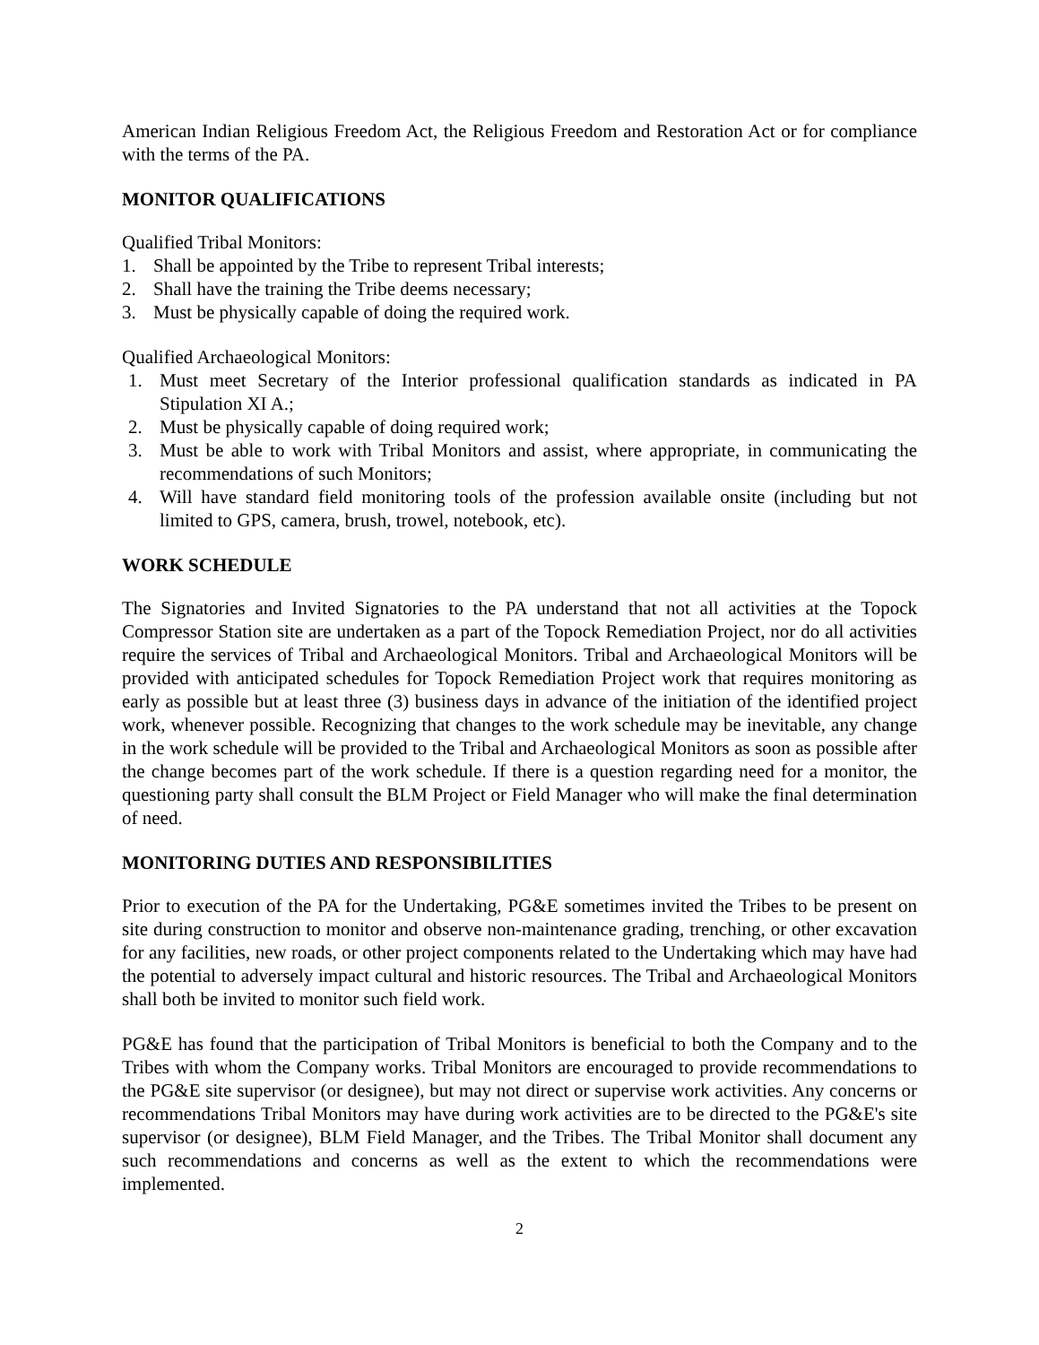American Indian Religious Freedom Act, the Religious Freedom and Restoration Act or for compliance with the terms of the PA.
MONITOR QUALIFICATIONS
Qualified Tribal Monitors:
1. Shall be appointed by the Tribe to represent Tribal interests;
2. Shall have the training the Tribe deems necessary;
3. Must be physically capable of doing the required work.
Qualified Archaeological Monitors:
1. Must meet Secretary of the Interior professional qualification standards as indicated in PA Stipulation XI A.;
2. Must be physically capable of doing required work;
3. Must be able to work with Tribal Monitors and assist, where appropriate, in communicating the recommendations of such Monitors;
4. Will have standard field monitoring tools of the profession available onsite (including but not limited to GPS, camera, brush, trowel, notebook, etc).
WORK SCHEDULE
The Signatories and Invited Signatories to the PA understand that not all activities at the Topock Compressor Station site are undertaken as a part of the Topock Remediation Project, nor do all activities require the services of Tribal and Archaeological Monitors. Tribal and Archaeological Monitors will be provided with anticipated schedules for Topock Remediation Project work that requires monitoring as early as possible but at least three (3) business days in advance of the initiation of the identified project work, whenever possible. Recognizing that changes to the work schedule may be inevitable, any change in the work schedule will be provided to the Tribal and Archaeological Monitors as soon as possible after the change becomes part of the work schedule. If there is a question regarding need for a monitor, the questioning party shall consult the BLM Project or Field Manager who will make the final determination of need.
MONITORING DUTIES AND RESPONSIBILITIES
Prior to execution of the PA for the Undertaking, PG&E sometimes invited the Tribes to be present on site during construction to monitor and observe non-maintenance grading, trenching, or other excavation for any facilities, new roads, or other project components related to the Undertaking which may have had the potential to adversely impact cultural and historic resources. The Tribal and Archaeological Monitors shall both be invited to monitor such field work.
PG&E has found that the participation of Tribal Monitors is beneficial to both the Company and to the Tribes with whom the Company works. Tribal Monitors are encouraged to provide recommendations to the PG&E site supervisor (or designee), but may not direct or supervise work activities. Any concerns or recommendations Tribal Monitors may have during work activities are to be directed to the PG&E's site supervisor (or designee), BLM Field Manager, and the Tribes. The Tribal Monitor shall document any such recommendations and concerns as well as the extent to which the recommendations were implemented.
2